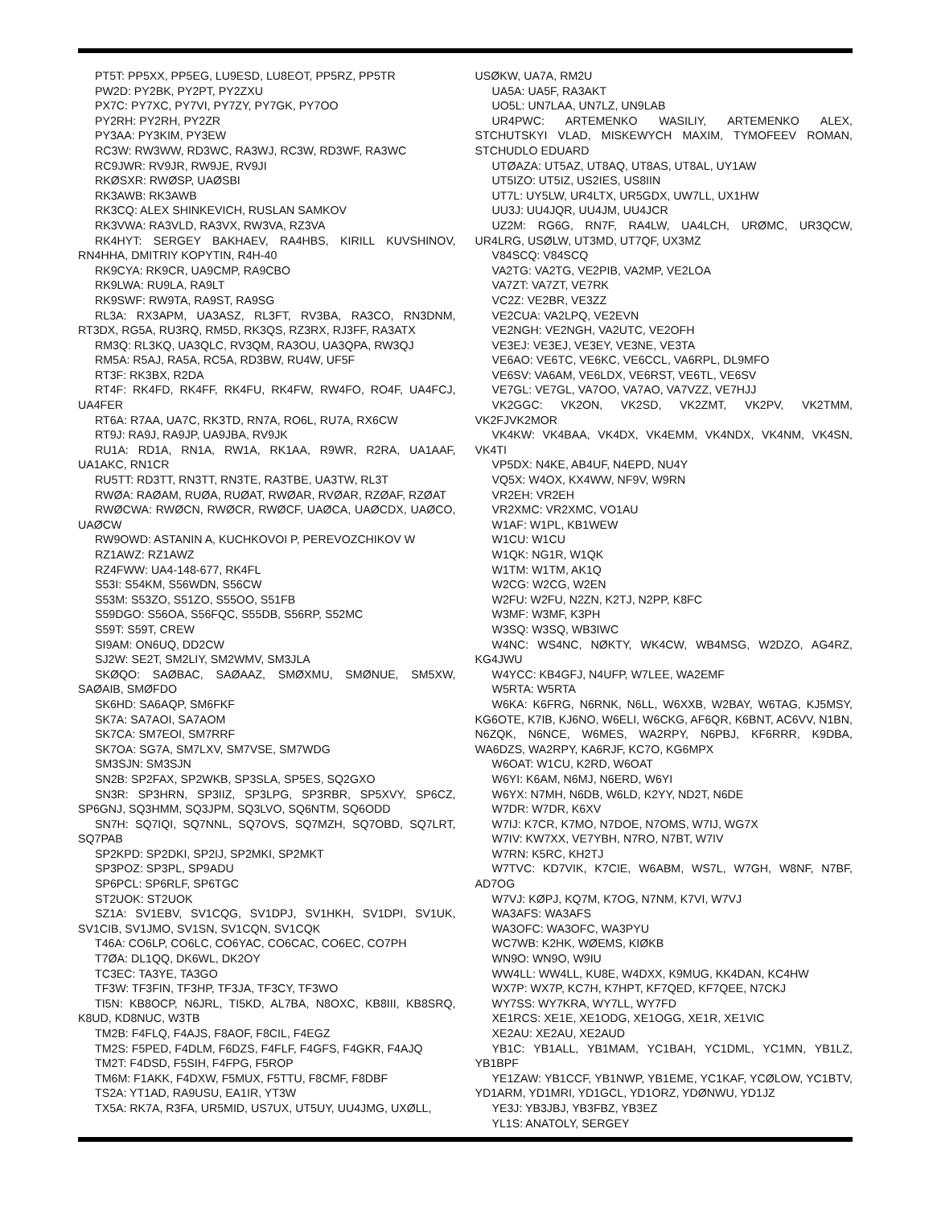PT5T: PP5XX, PP5EG, LU9ESD, LU8EOT, PP5RZ, PP5TR
PW2D: PY2BK, PY2PT, PY2ZXU
PX7C: PY7XC, PY7VI, PY7ZY, PY7GK, PY7OO
PY2RH: PY2RH, PY2ZR
PY3AA: PY3KIM, PY3EW
RC3W: RW3WW, RD3WC, RA3WJ, RC3W, RD3WF, RA3WC
RC9JWR: RV9JR, RW9JE, RV9JI
RKØSXR: RWØSP, UAØSBI
RK3AWB: RK3AWB
RK3CQ: ALEX SHINKEVICH, RUSLAN SAMKOV
RK3VWA: RA3VLD, RA3VX, RW3VA, RZ3VA
RK4HYT: SERGEY BAKHAEV, RA4HBS, KIRILL KUVSHINOV, RN4HHA, DMITRIY KOPYTIN, R4H-40
RK9CYA: RK9CR, UA9CMP, RA9CBO
RK9LWA: RU9LA, RA9LT
RK9SWF: RW9TA, RA9ST, RA9SG
RL3A: RX3APM, UA3ASZ, RL3FT, RV3BA, RA3CO, RN3DNM, RT3DX, RG5A, RU3RQ, RM5D, RK3QS, RZ3RX, RJ3FF, RA3ATX
RM3Q: RL3KQ, UA3QLC, RV3QM, RA3OU, UA3QPA, RW3QJ
RM5A: R5AJ, RA5A, RC5A, RD3BW, RU4W, UF5F
RT3F: RK3BX, R2DA
RT4F: RK4FD, RK4FF, RK4FU, RK4FW, RW4FO, RO4F, UA4FCJ, UA4FER
RT6A: R7AA, UA7C, RK3TD, RN7A, RO6L, RU7A, RX6CW
RT9J: RA9J, RA9JP, UA9JBA, RV9JK
RU1A: RD1A, RN1A, RW1A, RK1AA, R9WR, R2RA, UA1AAF, UA1AKC, RN1CR
RU5TT: RD3TT, RN3TT, RN3TE, RA3TBE, UA3TW, RL3T
RWØA: RAØAM, RUØA, RUØAT, RWØAR, RVØAR, RZØAF, RZØAT
RWØCWA: RWØCN, RWØCR, RWØCF, UAØCA, UAØCDX, UAØCO, UAØCW
RW9OWD: ASTANIN A, KUCHKOVOI P, PEREVOZCHIKOV W
RZ1AWZ: RZ1AWZ
RZ4FWW: UA4-148-677, RK4FL
S53I: S54KM, S56WDN, S56CW
S53M: S53ZO, S51ZO, S55OO, S51FB
S59DGO: S56OA, S56FQC, S55DB, S56RP, S52MC
S59T: S59T, CREW
SI9AM: ON6UQ, DD2CW
SJ2W: SE2T, SM2LIY, SM2WMV, SM3JLA
SKØQO: SAØBAC, SAØAAZ, SMØXMU, SMØNUE, SM5XW, SAØAIB, SMØFDO
SK6HD: SA6AQP, SM6FKF
SK7A: SA7AOI, SA7AOM
SK7CA: SM7EOI, SM7RRF
SK7OA: SG7A, SM7LXV, SM7VSE, SM7WDG
SM3SJN: SM3SJN
SN2B: SP2FAX, SP2WKB, SP3SLA, SP5ES, SQ2GXO
SN3R: SP3HRN, SP3IIZ, SP3LPG, SP3RBR, SP5XVY, SP6CZ, SP6GNJ, SQ3HMM, SQ3JPM, SQ3LVO, SQ6NTM, SQ6ODD
SN7H: SQ7IQI, SQ7NNL, SQ7OVS, SQ7MZH, SQ7OBD, SQ7LRT, SQ7PAB
SP2KPD: SP2DKI, SP2IJ, SP2MKI, SP2MKT
SP3POZ: SP3PL, SP9ADU
SP6PCL: SP6RLF, SP6TGC
ST2UOK: ST2UOK
SZ1A: SV1EBV, SV1CQG, SV1DPJ, SV1HKH, SV1DPI, SV1UK, SV1CIB, SV1JMO, SV1SN, SV1CQN, SV1CQK
T46A: CO6LP, CO6LC, CO6YAC, CO6CAC, CO6EC, CO7PH
T7ØA: DL1QQ, DK6WL, DK2OY
TC3EC: TA3YE, TA3GO
TF3W: TF3FIN, TF3HP, TF3JA, TF3CY, TF3WO
TI5N: KB8OCP, N6JRL, TI5KD, AL7BA, N8OXC, KB8III, KB8SRQ, K8UD, KD8NUC, W3TB
TM2B: F4FLQ, F4AJS, F8AOF, F8CIL, F4EGZ
TM2S: F5PED, F4DLM, F6DZS, F4FLF, F4GFS, F4GKR, F4AJQ
TM2T: F4DSD, F5SIH, F4FPG, F5ROP
TM6M: F1AKK, F4DXW, F5MUX, F5TTU, F8CMF, F8DBF
TS2A: YT1AD, RA9USU, EA1IR, YT3W
TX5A: RK7A, R3FA, UR5MID, US7UX, UT5UY, UU4JMG, UXØLL,
USØKW, UA7A, RM2U
UA5A: UA5F, RA3AKT
UO5L: UN7LAA, UN7LZ, UN9LAB
UR4PWC: ARTEMENKO WASILIY, ARTEMENKO ALEX, STCHUTSKYI VLAD, MISKEWYCH MAXIM, TYMOFEEV ROMAN, STCHUDLO EDUARD
UTØAZA: UT5AZ, UT8AQ, UT8AS, UT8AL, UY1AW
UT5IZO: UT5IZ, US2IES, US8IIN
UT7L: UY5LW, UR4LTX, UR5GDX, UW7LL, UX1HW
UU3J: UU4JQR, UU4JM, UU4JCR
UZ2M: RG6G, RN7F, RA4LW, UA4LCH, URØMC, UR3QCW, UR4LRG, USØLW, UT3MD, UT7QF, UX3MZ
V84SCQ: V84SCQ
VA2TG: VA2TG, VE2PIB, VA2MP, VE2LOA
VA7ZT: VA7ZT, VE7RK
VC2Z: VE2BR, VE3ZZ
VE2CUA: VA2LPQ, VE2EVN
VE2NGH: VE2NGH, VA2UTC, VE2OFH
VE3EJ: VE3EJ, VE3EY, VE3NE, VE3TA
VE6AO: VE6TC, VE6KC, VE6CCL, VA6RPL, DL9MFO
VE6SV: VA6AM, VE6LDX, VE6RST, VE6TL, VE6SV
VE7GL: VE7GL, VA7OO, VA7AO, VA7VZZ, VE7HJJ
VK2GGC: VK2ON, VK2SD, VK2ZMT, VK2PV, VK2TMM, VK2FJVK2MOR
VK4KW: VK4BAA, VK4DX, VK4EMM, VK4NDX, VK4NM, VK4SN, VK4TI
VP5DX: N4KE, AB4UF, N4EPD, NU4Y
VQ5X: W4OX, KX4WW, NF9V, W9RN
VR2EH: VR2EH
VR2XMC: VR2XMC, VO1AU
W1AF: W1PL, KB1WEW
W1CU: W1CU
W1QK: NG1R, W1QK
W1TM: W1TM, AK1Q
W2CG: W2CG, W2EN
W2FU: W2FU, N2ZN, K2TJ, N2PP, K8FC
W3MF: W3MF, K3PH
W3SQ: W3SQ, WB3IWC
W4NC: WS4NC, NØKTY, WK4CW, WB4MSG, W2DZO, AG4RZ, KG4JWU
W4YCC: KB4GFJ, N4UFP, W7LEE, WA2EMF
W5RTA: W5RTA
W6KA: K6FRG, N6RNK, N6LL, W6XXB, W2BAY, W6TAG, KJ5MSY, KG6OTE, K7IB, KJ6NO, W6ELI, W6CKG, AF6QR, K6BNT, AC6VV, N1BN, N6ZQK, N6NCE, W6MES, WA2RPY, N6PBJ, KF6RRR, K9DBA, WA6DZS, WA2RPY, KA6RJF, KC7O, KG6MPX
W6OAT: W1CU, K2RD, W6OAT
W6YI: K6AM, N6MJ, N6ERD, W6YI
W6YX: N7MH, N6DB, W6LD, K2YY, ND2T, N6DE
W7DR: W7DR, K6XV
W7IJ: K7CR, K7MO, N7DOE, N7OMS, W7IJ, WG7X
W7IV: KW7XX, VE7YBH, N7RO, N7BT, W7IV
W7RN: K5RC, KH2TJ
W7TVC: KD7VIK, K7CIE, W6ABM, WS7L, W7GH, W8NF, N7BF, AD7OG
W7VJ: KØPJ, KQ7M, K7OG, N7NM, K7VI, W7VJ
WA3AFS: WA3AFS
WA3OFC: WA3OFC, WA3PYU
WC7WB: K2HK, WØEMS, KIØKB
WN9O: WN9O, W9IU
WW4LL: WW4LL, KU8E, W4DXX, K9MUG, KK4DAN, KC4HW
WX7P: WX7P, KC7H, K7HPT, KF7QED, KF7QEE, N7CKJ
WY7SS: WY7KRA, WY7LL, WY7FD
XE1RCS: XE1E, XE1ODG, XE1OGG, XE1R, XE1VIC
XE2AU: XE2AU, XE2AUD
YB1C: YB1ALL, YB1MAM, YC1BAH, YC1DML, YC1MN, YB1LZ, YB1BPF
YE1ZAW: YB1CCF, YB1NWP, YB1EME, YC1KAF, YCØLOW, YC1BTV, YD1ARM, YD1MRI, YD1GCL, YD1ORZ, YDØNWU, YD1JZ
YE3J: YB3JBJ, YB3FBZ, YB3EZ
YL1S: ANATOLY, SERGEY